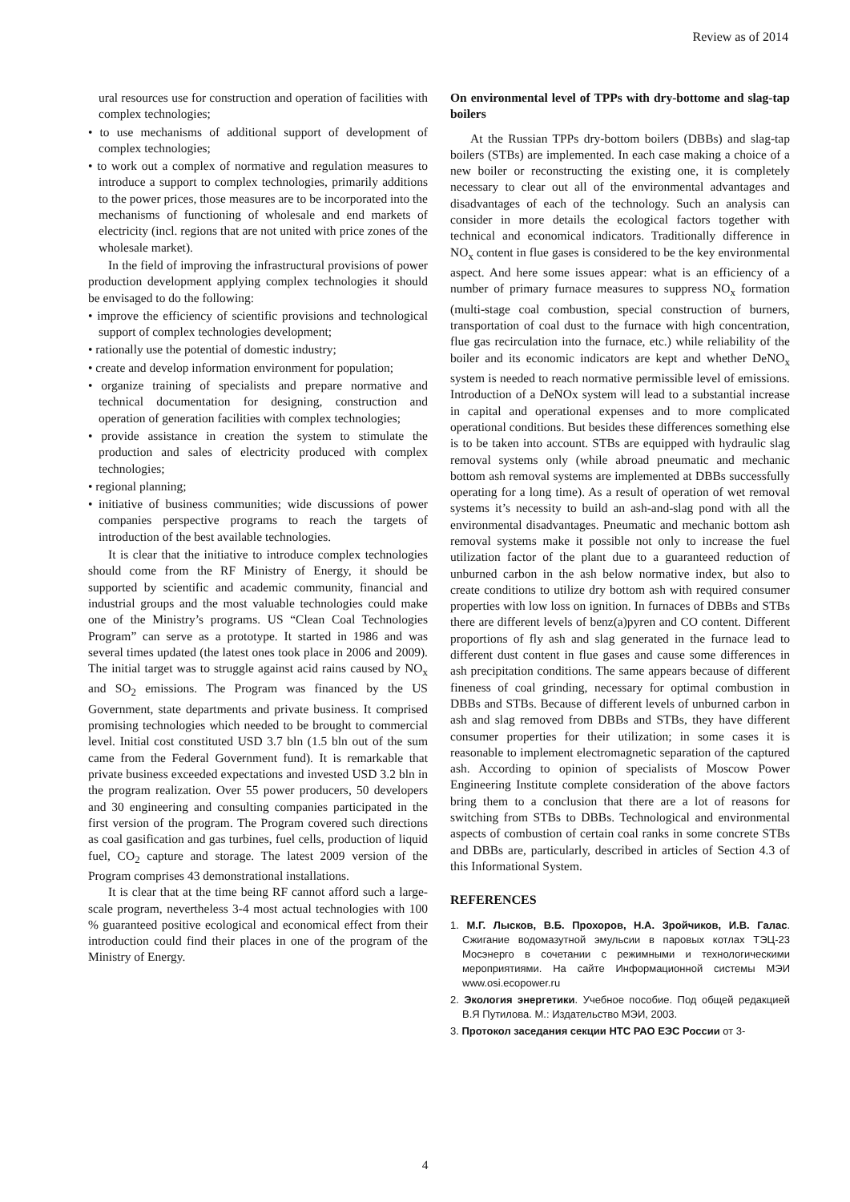Review as of 2014
ural resources use for construction and operation of facilities with complex technologies;
• to use mechanisms of additional support of development of complex technologies;
• to work out a complex of normative and regulation measures to introduce a support to complex technologies, primarily additions to the power prices, those measures are to be incorporated into the mechanisms of functioning of wholesale and end markets of electricity (incl. regions that are not united with price zones of the wholesale market).
In the field of improving the infrastructural provisions of power production development applying complex technologies it should be envisaged to do the following:
• improve the efficiency of scientific provisions and technological support of complex technologies development;
• rationally use the potential of domestic industry;
• create and develop information environment for population;
• organize training of specialists and prepare normative and technical documentation for designing, construction and operation of generation facilities with complex technologies;
• provide assistance in creation the system to stimulate the production and sales of electricity produced with complex technologies;
• regional planning;
• initiative of business communities; wide discussions of power companies perspective programs to reach the targets of introduction of the best available technologies.
It is clear that the initiative to introduce complex technologies should come from the RF Ministry of Energy, it should be supported by scientific and academic community, financial and industrial groups and the most valuable technologies could make one of the Ministry’s programs. US “Clean Coal Technologies Program” can serve as a prototype. It started in 1986 and was several times updated (the latest ones took place in 2006 and 2009). The initial target was to struggle against acid rains caused by NO<sub>x</sub> and SO<sub>2</sub> emissions. The Program was financed by the US Government, state departments and private business. It comprised promising technologies which needed to be brought to commercial level. Initial cost constituted USD 3.7 bln (1.5 bln out of the sum came from the Federal Government fund). It is remarkable that private business exceeded expectations and invested USD 3.2 bln in the program realization. Over 55 power producers, 50 developers and 30 engineering and consulting companies participated in the first version of the program. The Program covered such directions as coal gasification and gas turbines, fuel cells, production of liquid fuel, CO<sub>2</sub> capture and storage. The latest 2009 version of the Program comprises 43 demonstrational installations.
It is clear that at the time being RF cannot afford such a large-scale program, nevertheless 3-4 most actual technologies with 100 % guaranteed positive ecological and economical effect from their introduction could find their places in one of the program of the Ministry of Energy.
On environmental level of TPPs with dry-bottome and slag-tap boilers
At the Russian TPPs dry-bottom boilers (DBBs) and slag-tap boilers (STBs) are implemented. In each case making a choice of a new boiler or reconstructing the existing one, it is completely necessary to clear out all of the environmental advantages and disadvantages of each of the technology. Such an analysis can consider in more details the ecological factors together with technical and economical indicators. Traditionally difference in NO<sub>x</sub> content in flue gases is considered to be the key environmental aspect. And here some issues appear: what is an efficiency of a number of primary furnace measures to suppress NO<sub>x</sub> formation (multi-stage coal combustion, special construction of burners, transportation of coal dust to the furnace with high concentration, flue gas recirculation into the furnace, etc.) while reliability of the boiler and its economic indicators are kept and whether DeNO<sub>x</sub> system is needed to reach normative permissible level of emissions. Introduction of a DeNOx system will lead to a substantial increase in capital and operational expenses and to more complicated operational conditions. But besides these differences something else is to be taken into account. STBs are equipped with hydraulic slag removal systems only (while abroad pneumatic and mechanic bottom ash removal systems are implemented at DBBs successfully operating for a long time). As a result of operation of wet removal systems it’s necessity to build an ash-and-slag pond with all the environmental disadvantages. Pneumatic and mechanic bottom ash removal systems make it possible not only to increase the fuel utilization factor of the plant due to a guaranteed reduction of unburned carbon in the ash below normative index, but also to create conditions to utilize dry bottom ash with required consumer properties with low loss on ignition. In furnaces of DBBs and STBs there are different levels of benz(a)pyren and CO content. Different proportions of fly ash and slag generated in the furnace lead to different dust content in flue gases and cause some differences in ash precipitation conditions. The same appears because of different fineness of coal grinding, necessary for optimal combustion in DBBs and STBs. Because of different levels of unburned carbon in ash and slag removed from DBBs and STBs, they have different consumer properties for their utilization; in some cases it is reasonable to implement electromagnetic separation of the captured ash. According to opinion of specialists of Moscow Power Engineering Institute complete consideration of the above factors bring them to a conclusion that there are a lot of reasons for switching from STBs to DBBs. Technological and environmental aspects of combustion of certain coal ranks in some concrete STBs and DBBs are, particularly, described in articles of Section 4.3 of this Informational System.
REFERENCES
1. М.Г. Лысков, В.Б. Прохоров, Н.А. Зройчиков, И.В. Галас. Сжигание водомазутной эмульсии в паровых котлах ТЭЦ-23 Мосэнерго в сочетании с режимными и технологическими мероприятиями. На сайте Информационной системы МЭИ www.osi.ecopower.ru
2. Экология энергетики. Учебное пособие. Под общей редакцией В.Я Путилова. М.: Издательство МЭИ, 2003.
3. Протокол заседания секции НТС РАО ЕЭС России от 3-
4